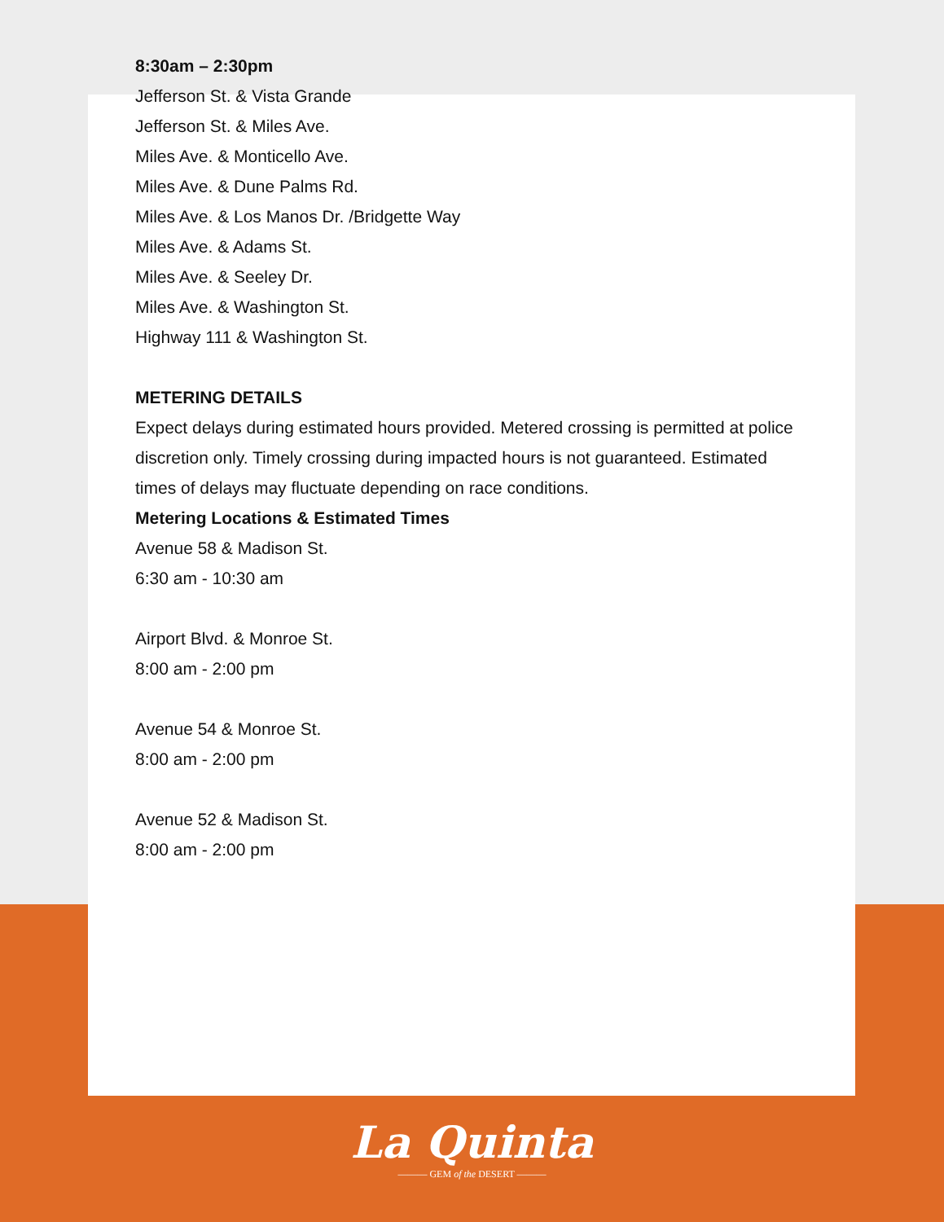8:30am – 2:30pm
Jefferson St. & Vista Grande
Jefferson St. & Miles Ave.
Miles Ave. & Monticello Ave.
Miles Ave. & Dune Palms Rd.
Miles Ave. & Los Manos Dr. /Bridgette Way
Miles Ave. & Adams St.
Miles Ave. & Seeley Dr.
Miles Ave. & Washington St.
Highway 111 & Washington St.
METERING DETAILS
Expect delays during estimated hours provided. Metered crossing is permitted at police discretion only. Timely crossing during impacted hours is not guaranteed. Estimated times of delays may fluctuate depending on race conditions.
Metering Locations & Estimated Times
Avenue 58 & Madison St.
6:30 am - 10:30 am
Airport Blvd. & Monroe St.
8:00 am - 2:00 pm
Avenue 54 & Monroe St.
8:00 am - 2:00 pm
Avenue 52 & Madison St.
8:00 am - 2:00 pm
La Quinta
——— GEM of the DESERT ———